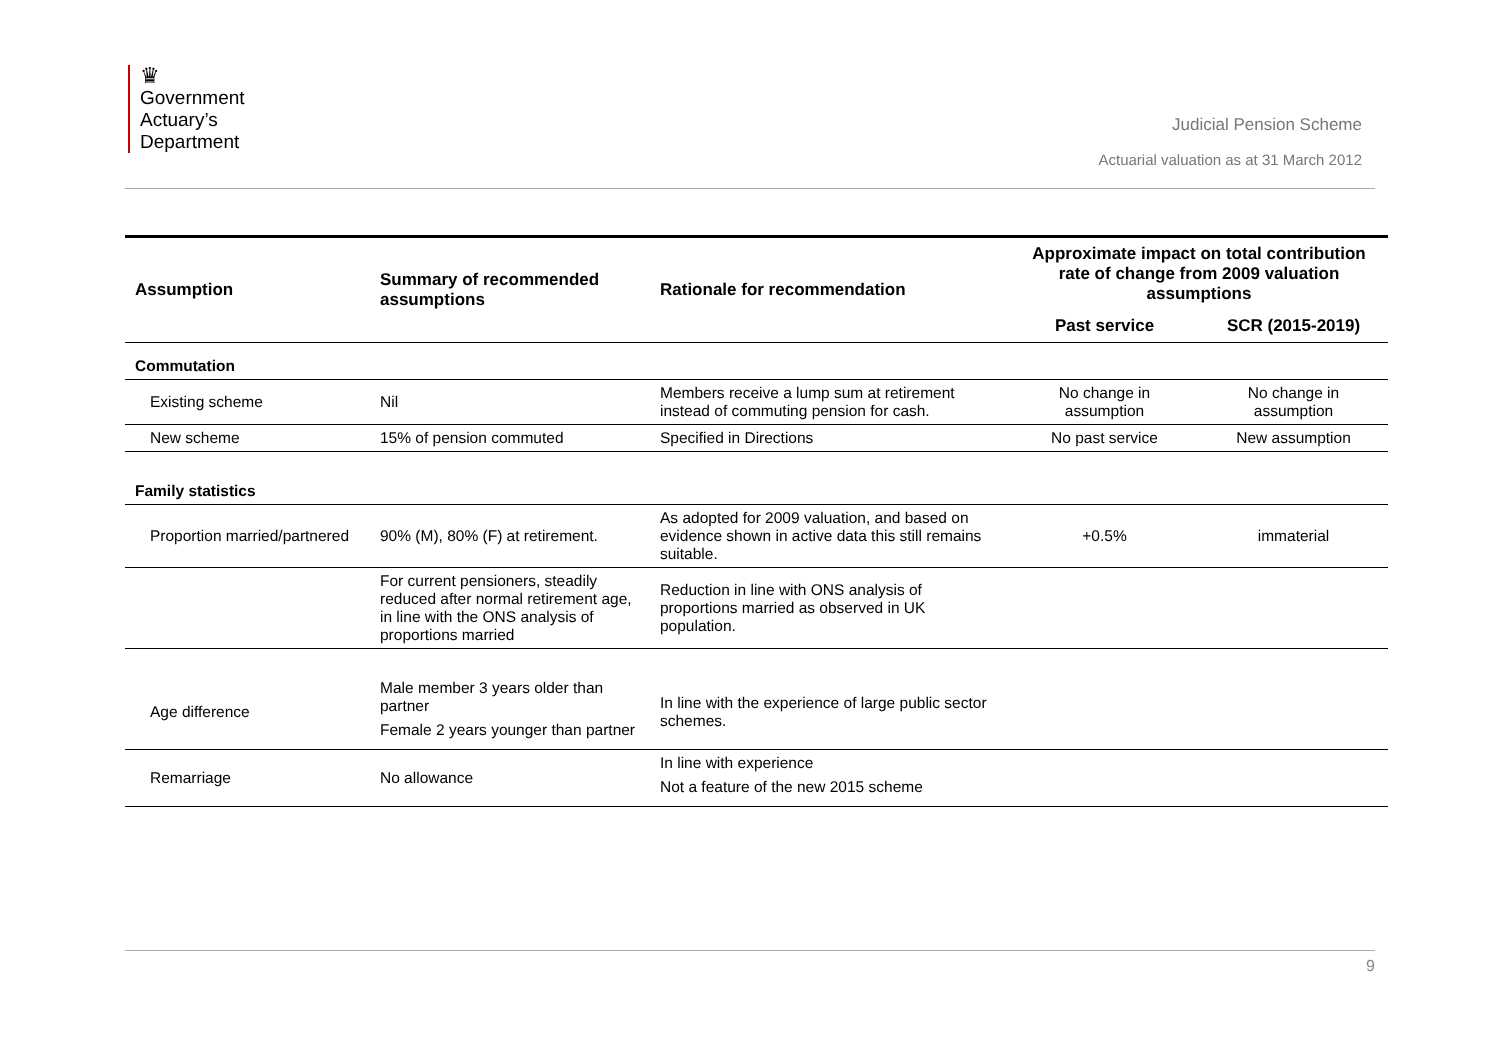♛
Government
Actuary’s
Department
Judicial Pension Scheme
Actuarial valuation as at 31 March 2012
| Assumption | Summary of recommended assumptions | Rationale for recommendation | Approximate impact on total contribution rate of change from 2009 valuation assumptions | |
| --- | --- | --- | --- | --- |
| | | | Past service | SCR (2015-2019) |
| Commutation | | | | |
| Existing scheme | Nil | Members receive a lump sum at retirement instead of commuting pension for cash. | No change in assumption | No change in assumption |
| New scheme | 15% of pension commuted | Specified in Directions | No past service | New assumption |
| Family statistics | | | | |
| Proportion married/partnered | 90% (M), 80% (F) at retirement. | As adopted for 2009 valuation, and based on evidence shown in active data this still remains suitable. | +0.5% | immaterial |
| | For current pensioners, steadily reduced after normal retirement age, in line with the ONS analysis of proportions married | Reduction in line with ONS analysis of proportions married as observed in UK population. | | |
| Age difference | Male member 3 years older than partner Female 2 years younger than partner | In line with the experience of large public sector schemes. | | |
| Remarriage | No allowance | In line with experience Not a feature of the new 2015 scheme | | |
9